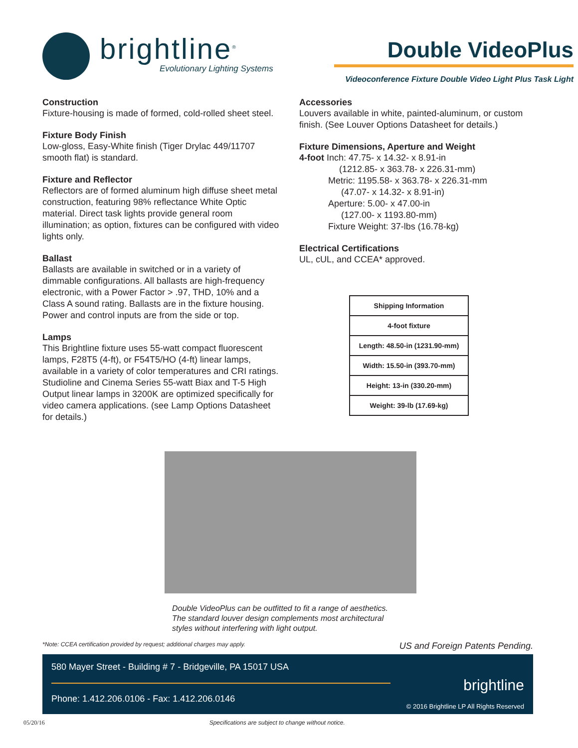brightline<sup>®</sup>
Evolutionary Lighting Systems
Double VideoPlus
Videoconference Fixture Double Video Light Plus Task Light
Construction
Fixture-housing is made of formed, cold-rolled sheet steel.
Fixture Body Finish
Low-gloss, Easy-White finish (Tiger Drylac 449/11707 smooth flat) is standard.
Fixture and Reflector
Reflectors are of formed aluminum high diffuse sheet metal construction, featuring 98% reflectance White Optic material. Direct task lights provide general room illumination; as option, fixtures can be configured with video lights only.
Ballast
Ballasts are available in switched or in a variety of dimmable configurations. All ballasts are high-frequency electronic, with a Power Factor > .97, THD, 10% and a Class A sound rating. Ballasts are in the fixture housing. Power and control inputs are from the side or top.
Lamps
This Brightline fixture uses 55-watt compact fluorescent lamps, F28T5 (4-ft), or F54T5/HO (4-ft) linear lamps, available in a variety of color temperatures and CRI ratings. Studioline and Cinema Series 55-watt Biax and T-5 High Output linear lamps in 3200K are optimized specifically for video camera applications. (see Lamp Options Datasheet for details.)
Accessories
Louvers available in white, painted-aluminum, or custom finish. (See Louver Options Datasheet for details.)
Fixture Dimensions, Aperture and Weight
4-foot Inch: 47.75- x 14.32- x 8.91-in
(1212.85- x 363.78- x 226.31-mm)
Metric: 1195.58- x 363.78- x 226.31-mm
(47.07- x 14.32- x 8.91-in)
Aperture: 5.00- x 47.00-in
(127.00- x 1193.80-mm)
Fixture Weight: 37-lbs (16.78-kg)
Electrical Certifications
UL, cUL, and CCEA* approved.
| Shipping Information |
| --- |
| 4-foot fixture |
| Length: 48.50-in (1231.90-mm) |
| Width: 15.50-in (393.70-mm) |
| Height: 13-in (330.20-mm) |
| Weight: 39-lb (17.69-kg) |
Double VideoPlus can be outfitted to fit a range of aesthetics. The standard louver design complements most architectural styles without interfering with light output.
*Note: CCEA certification provided by request; additional charges may apply. US and Foreign Patents Pending.
580 Mayer Street - Building # 7 - Bridgeville, PA 15017 USA
Phone: 1.412.206.0106 - Fax: 1.412.206.0146
brightline
© 2016 Brightline LP All Rights Reserved
05/20/16 Specifications are subject to change without notice.